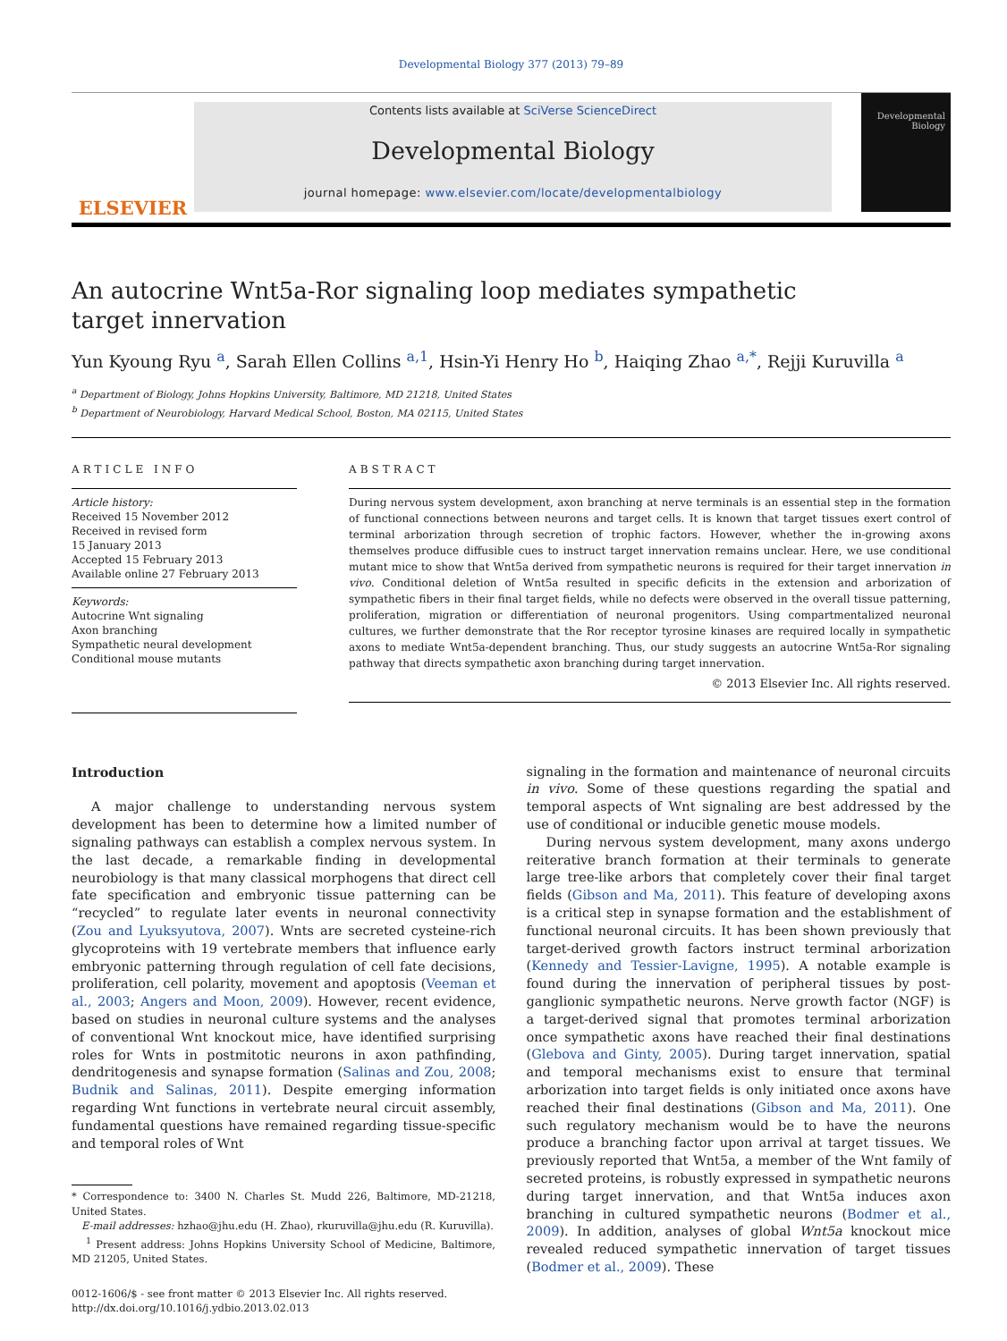Developmental Biology 377 (2013) 79–89
ELSEVIER
Contents lists available at SciVerse ScienceDirect
Developmental Biology
journal homepage: www.elsevier.com/locate/developmentalbiology
Developmental Biology
An autocrine Wnt5a-Ror signaling loop mediates sympathetic
target innervation
Yun Kyoung Ryu <sup>a</sup>, Sarah Ellen Collins <sup>a,1</sup>, Hsin-Yi Henry Ho <sup>b</sup>, Haiqing Zhao <sup>a,*</sup>, Rejji Kuruvilla <sup>a</sup>
<sup>a</sup> Department of Biology, Johns Hopkins University, Baltimore, MD 21218, United States
<sup>b</sup> Department of Neurobiology, Harvard Medical School, Boston, MA 02115, United States
ARTICLE INFO
Article history:
Received 15 November 2012
Received in revised form
15 January 2013
Accepted 15 February 2013
Available online 27 February 2013
Keywords:
Autocrine Wnt signaling
Axon branching
Sympathetic neural development
Conditional mouse mutants
ABSTRACT
During nervous system development, axon branching at nerve terminals is an essential step in the formation of functional connections between neurons and target cells. It is known that target tissues exert control of terminal arborization through secretion of trophic factors. However, whether the in-growing axons themselves produce diffusible cues to instruct target innervation remains unclear. Here, we use conditional mutant mice to show that Wnt5a derived from sympathetic neurons is required for their target innervation in vivo. Conditional deletion of Wnt5a resulted in specific deficits in the extension and arborization of sympathetic fibers in their final target fields, while no defects were observed in the overall tissue patterning, proliferation, migration or differentiation of neuronal progenitors. Using compartmentalized neuronal cultures, we further demonstrate that the Ror receptor tyrosine kinases are required locally in sympathetic axons to mediate Wnt5a-dependent branching. Thus, our study suggests an autocrine Wnt5a-Ror signaling pathway that directs sympathetic axon branching during target innervation.
© 2013 Elsevier Inc. All rights reserved.
Introduction
A major challenge to understanding nervous system development has been to determine how a limited number of signaling pathways can establish a complex nervous system. In the last decade, a remarkable finding in developmental neurobiology is that many classical morphogens that direct cell fate specification and embryonic tissue patterning can be “recycled” to regulate later events in neuronal connectivity (Zou and Lyuksyutova, 2007). Wnts are secreted cysteine-rich glycoproteins with 19 vertebrate members that influence early embryonic patterning through regulation of cell fate decisions, proliferation, cell polarity, movement and apoptosis (Veeman et al., 2003; Angers and Moon, 2009). However, recent evidence, based on studies in neuronal culture systems and the analyses of conventional Wnt knockout mice, have identified surprising roles for Wnts in postmitotic neurons in axon pathfinding, dendritogenesis and synapse formation (Salinas and Zou, 2008; Budnik and Salinas, 2011). Despite emerging information regarding Wnt functions in vertebrate neural circuit assembly, fundamental questions have remained regarding tissue-specific and temporal roles of Wnt
* Correspondence to: 3400 N. Charles St. Mudd 226, Baltimore, MD-21218, United States.
E-mail addresses: hzhao@jhu.edu (H. Zhao), rkuruvilla@jhu.edu (R. Kuruvilla).
<sup>1</sup> Present address: Johns Hopkins University School of Medicine, Baltimore, MD 21205, United States.
0012-1606/$ - see front matter © 2013 Elsevier Inc. All rights reserved.
http://dx.doi.org/10.1016/j.ydbio.2013.02.013
signaling in the formation and maintenance of neuronal circuits in vivo. Some of these questions regarding the spatial and temporal aspects of Wnt signaling are best addressed by the use of conditional or inducible genetic mouse models.
During nervous system development, many axons undergo reiterative branch formation at their terminals to generate large tree-like arbors that completely cover their final target fields (Gibson and Ma, 2011). This feature of developing axons is a critical step in synapse formation and the establishment of functional neuronal circuits. It has been shown previously that target-derived growth factors instruct terminal arborization (Kennedy and Tessier-Lavigne, 1995). A notable example is found during the innervation of peripheral tissues by post-ganglionic sympathetic neurons. Nerve growth factor (NGF) is a target-derived signal that promotes terminal arborization once sympathetic axons have reached their final destinations (Glebova and Ginty, 2005). During target innervation, spatial and temporal mechanisms exist to ensure that terminal arborization into target fields is only initiated once axons have reached their final destinations (Gibson and Ma, 2011). One such regulatory mechanism would be to have the neurons produce a branching factor upon arrival at target tissues. We previously reported that Wnt5a, a member of the Wnt family of secreted proteins, is robustly expressed in sympathetic neurons during target innervation, and that Wnt5a induces axon branching in cultured sympathetic neurons (Bodmer et al., 2009). In addition, analyses of global Wnt5a knockout mice revealed reduced sympathetic innervation of target tissues (Bodmer et al., 2009). These